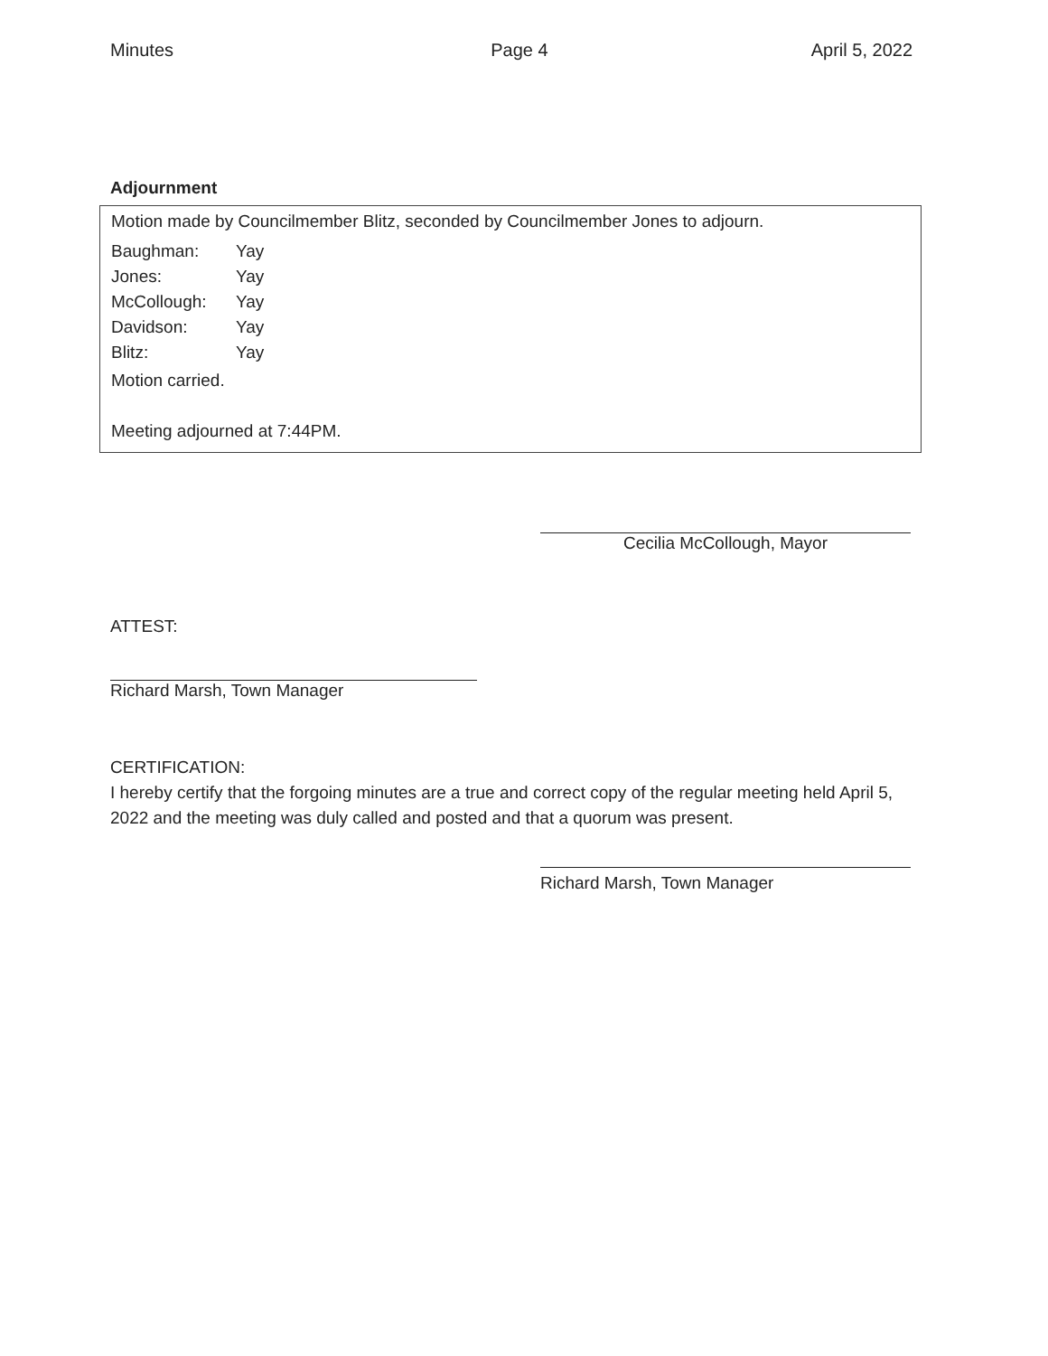Minutes Page 4 April 5, 2022
Adjournment
Motion made by Councilmember Blitz, seconded by Councilmember Jones to adjourn.
Baughman: Yay Jones: Yay McCollough: Yay Davidson: Yay Blitz: Yay
Motion carried.
Meeting adjourned at 7:44PM.
Cecilia McCollough, Mayor
ATTEST:
Richard Marsh, Town Manager
CERTIFICATION:
I hereby certify that the forgoing minutes are a true and correct copy of the regular meeting held April 5, 2022 and the meeting was duly called and posted and that a quorum was present.
Richard Marsh, Town Manager